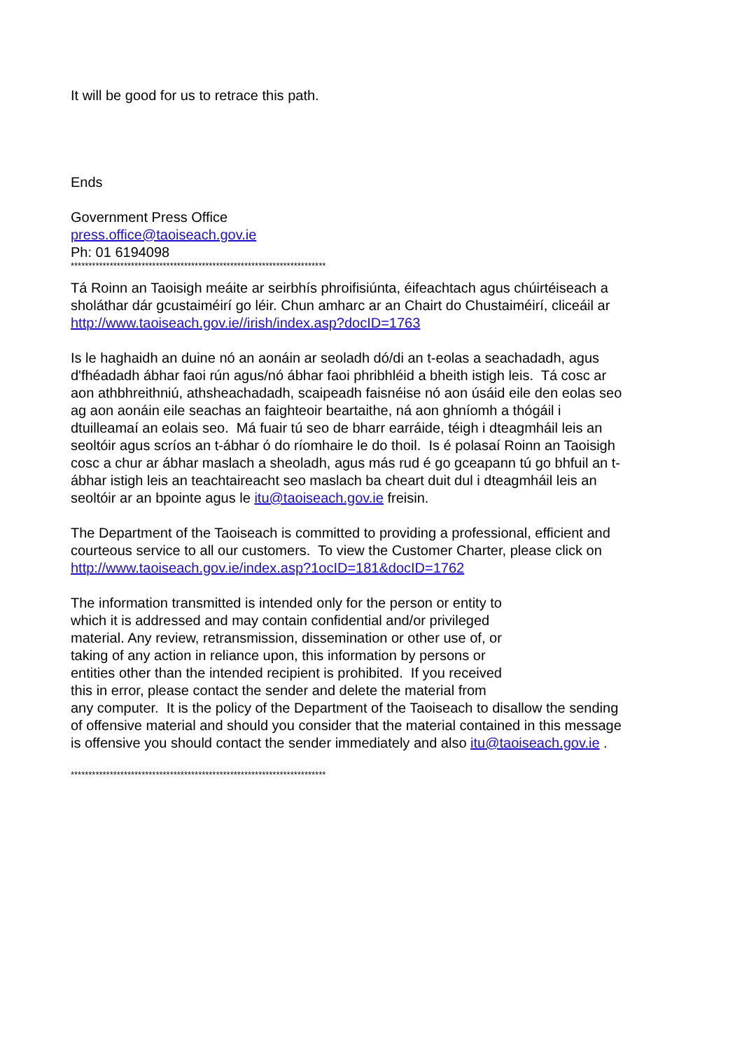It will be good for us to retrace this path.
Ends
Government Press Office
press.office@taoiseach.gov.ie
Ph: 01 6194098
************************************************************************
Tá Roinn an Taoisigh meáite ar seirbhís phroifisiúnta, éifeachtach agus chúirtéiseach a
sholáthar dár gcustaiméirí go léir. Chun amharc ar an Chairt do Chustaiméirí, cliceáil ar
http://www.taoiseach.gov.ie//irish/index.asp?docID=1763
Is le haghaidh an duine nó an aonáin ar seoladh dó/di an t-eolas a seachadadh, agus
d'fhéadadh ábhar faoi rún agus/nó ábhar faoi phribhléid a bheith istigh leis. Tá cosc ar
aon athbhreithniú, athsheachadadh, scaipeadh faisnéise nó aon úsáid eile den eolas seo
ag aon aonáin eile seachas an faighteoir beartaithe, ná aon ghníomh a thógáil i
dtuilleamaí an eolais seo. Má fuair tú seo de bharr earráide, téigh i dteagmháil leis an
seoltóir agus scríos an t-ábhar ó do ríomhaire le do thoil. Is é polasaí Roinn an Taoisigh
cosc a chur ar ábhar maslach a sheoladh, agus más rud é go gceapann tú go bhfuil an t-
ábhar istigh leis an teachtaireacht seo maslach ba cheart duit dul i dteagmháil leis an
seoltóir ar an bpointe agus le itu@taoiseach.gov.ie freisin.
The Department of the Taoiseach is committed to providing a professional, efficient and
courteous service to all our customers. To view the Customer Charter, please click on
http://www.taoiseach.gov.ie/index.asp?1ocID=181&docID=1762
The information transmitted is intended only for the person or entity to
which it is addressed and may contain confidential and/or privileged
material. Any review, retransmission, dissemination or other use of, or
taking of any action in reliance upon, this information by persons or
entities other than the intended recipient is prohibited. If you received
this in error, please contact the sender and delete the material from
any computer. It is the policy of the Department of the Taoiseach to disallow the sending
of offensive material and should you consider that the material contained in this message
is offensive you should contact the sender immediately and also itu@taoiseach.gov.ie .
************************************************************************